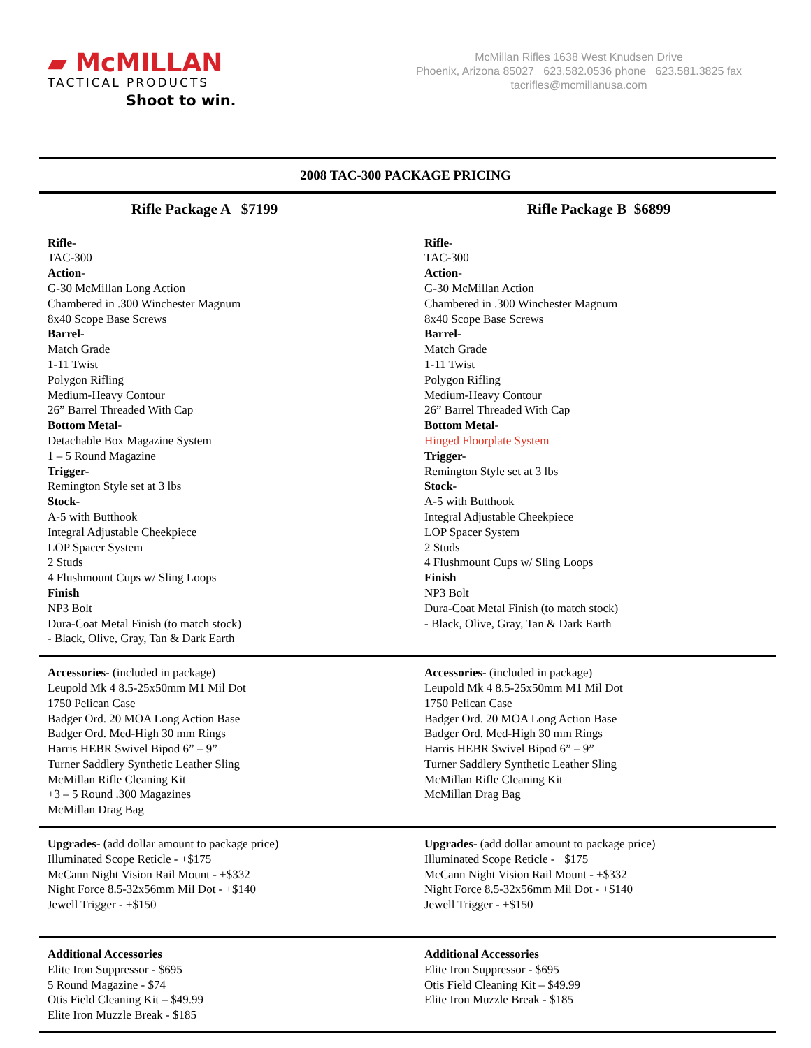▰ McMILLAN
TACTICAL PRODUCTS
Shoot to win.
McMillan Rifles 1638 West Knudsen Drive
Phoenix, Arizona 85027 623.582.0536 phone 623.581.3825 fax
tacrifles@mcmillanusa.com
2008 TAC-300 PACKAGE PRICING
Rifle Package A $7199
Rifle-
TAC-300
Action-
G-30 McMillan Long Action
Chambered in .300 Winchester Magnum
8x40 Scope Base Screws
Barrel-
Match Grade
1-11 Twist
Polygon Rifling
Medium-Heavy Contour
26” Barrel Threaded With Cap
Bottom Metal-
Detachable Box Magazine System
1 – 5 Round Magazine
Trigger-
Remington Style set at 3 lbs
Stock-
A-5 with Butthook
Integral Adjustable Cheekpiece
LOP Spacer System
2 Studs
4 Flushmount Cups w/ Sling Loops
Finish
NP3 Bolt
Dura-Coat Metal Finish (to match stock)
- Black, Olive, Gray, Tan & Dark Earth
Rifle Package B $6899
Rifle-
TAC-300
Action-
G-30 McMillan Action
Chambered in .300 Winchester Magnum
8x40 Scope Base Screws
Barrel-
Match Grade
1-11 Twist
Polygon Rifling
Medium-Heavy Contour
26” Barrel Threaded With Cap
Bottom Metal-
Hinged Floorplate System
Trigger-
Remington Style set at 3 lbs
Stock-
A-5 with Butthook
Integral Adjustable Cheekpiece
LOP Spacer System
2 Studs
4 Flushmount Cups w/ Sling Loops
Finish
NP3 Bolt
Dura-Coat Metal Finish (to match stock)
- Black, Olive, Gray, Tan & Dark Earth
Accessories- (included in package)
Leupold Mk 4 8.5-25x50mm M1 Mil Dot
1750 Pelican Case
Badger Ord. 20 MOA Long Action Base
Badger Ord. Med-High 30 mm Rings
Harris HEBR Swivel Bipod 6” – 9”
Turner Saddlery Synthetic Leather Sling
McMillan Rifle Cleaning Kit
+3 – 5 Round .300 Magazines
McMillan Drag Bag
Accessories- (included in package)
Leupold Mk 4 8.5-25x50mm M1 Mil Dot
1750 Pelican Case
Badger Ord. 20 MOA Long Action Base
Badger Ord. Med-High 30 mm Rings
Harris HEBR Swivel Bipod 6” – 9”
Turner Saddlery Synthetic Leather Sling
McMillan Rifle Cleaning Kit
McMillan Drag Bag
Upgrades- (add dollar amount to package price)
Illuminated Scope Reticle - +$175
McCann Night Vision Rail Mount - +$332
Night Force 8.5-32x56mm Mil Dot - +$140
Jewell Trigger - +$150
Upgrades- (add dollar amount to package price)
Illuminated Scope Reticle - +$175
McCann Night Vision Rail Mount - +$332
Night Force 8.5-32x56mm Mil Dot - +$140
Jewell Trigger - +$150
Additional Accessories
Elite Iron Suppressor - $695
5 Round Magazine - $74
Otis Field Cleaning Kit – $49.99
Elite Iron Muzzle Break - $185
Additional Accessories
Elite Iron Suppressor - $695
Otis Field Cleaning Kit – $49.99
Elite Iron Muzzle Break - $185